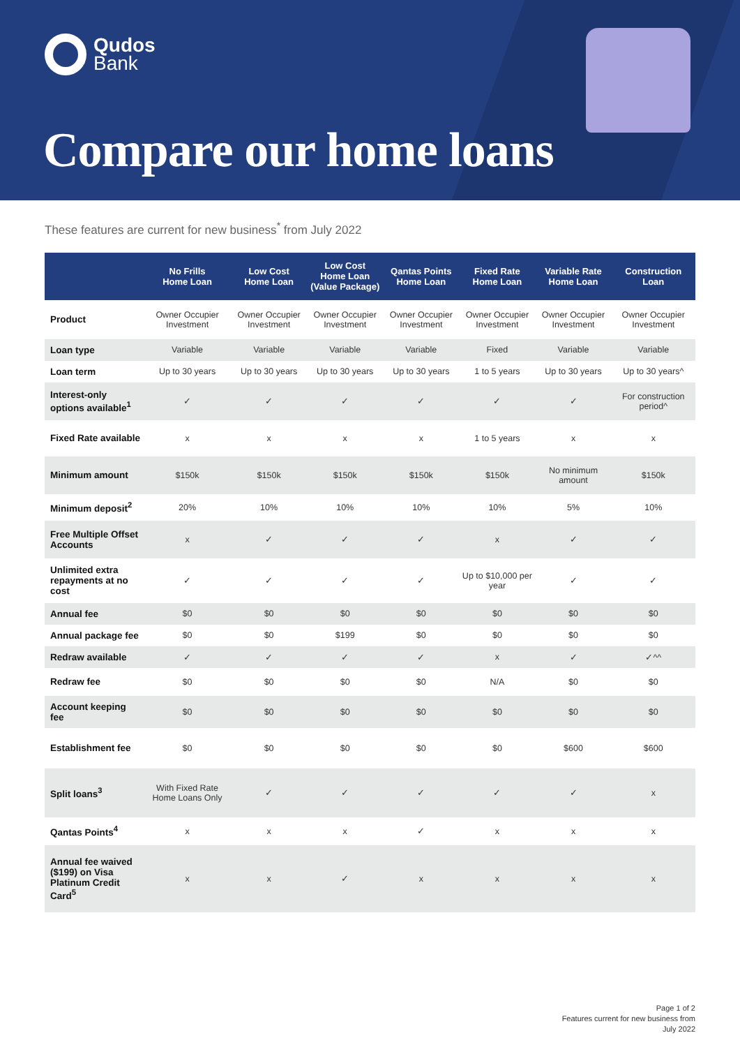Qudos
Bank
Compare our home loans
These features are current for new business<sup>*</sup> from July 2022
| | No Frills Home Loan | Low Cost Home Loan | Low Cost Home Loan (Value Package) | Qantas Points Home Loan | Fixed Rate Home Loan | Variable Rate Home Loan | Construction Loan |
| --- | --- | --- | --- | --- | --- | --- | --- |
| Product | Owner Occupier Investment | Owner Occupier Investment | Owner Occupier Investment | Owner Occupier Investment | Owner Occupier Investment | Owner Occupier Investment | Owner Occupier Investment |
| Loan type | Variable | Variable | Variable | Variable | Fixed | Variable | Variable |
| Loan term | Up to 30 years | Up to 30 years | Up to 30 years | Up to 30 years | 1 to 5 years | Up to 30 years | Up to 30 years^ |
| Interest-only options available<sup>1</sup> | ✓ | ✓ | ✓ | ✓ | ✓ | ✓ | For construction period^ |
| Fixed Rate available | x | x | x | x | 1 to 5 years | x | x |
| Minimum amount | $150k | $150k | $150k | $150k | $150k | No minimum amount | $150k |
| Minimum deposit<sup>2</sup> | 20% | 10% | 10% | 10% | 10% | 5% | 10% |
| Free Multiple Offset Accounts | x | ✓ | ✓ | ✓ | x | ✓ | ✓ |
| Unlimited extra repayments at no cost | ✓ | ✓ | ✓ | ✓ | Up to $10,000 per year | ✓ | ✓ |
| Annual fee | $0 | $0 | $0 | $0 | $0 | $0 | $0 |
| Annual package fee | $0 | $0 | $199 | $0 | $0 | $0 | $0 |
| Redraw available | ✓ | ✓ | ✓ | ✓ | x | ✓ | ✓^^ |
| Redraw fee | $0 | $0 | $0 | $0 | N/A | $0 | $0 |
| Account keeping fee | $0 | $0 | $0 | $0 | $0 | $0 | $0 |
| Establishment fee | $0 | $0 | $0 | $0 | $0 | $600 | $600 |
| Split loans<sup>3</sup> | With Fixed Rate Home Loans Only | ✓ | ✓ | ✓ | ✓ | ✓ | x |
| Qantas Points<sup>4</sup> | x | x | x | ✓ | x | x | x |
| Annual fee waived ($199) on Visa Platinum Credit Card<sup>5</sup> | x | x | ✓ | x | x | x | x |
Page 1 of 2
Features current for new business from
July 2022